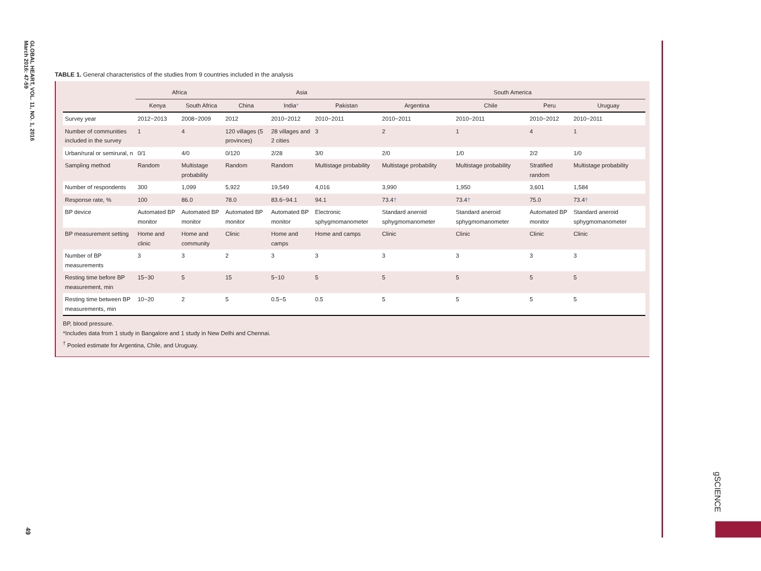GLOBAL HEART, VOL. 11, NO. 1, 2016
March 2016: 47-59
49
gSCIENCE
TABLE 1. General characteristics of the studies from 9 countries included in the analysis
| | Africa | | Asia | | | South America | | | |
| --- | --- | --- | --- | --- | --- | --- | --- | --- | --- |
| | Kenya | South Africa | China | India * | Pakistan | Argentina | Chile | Peru | Uruguay |
| Survey year | 2012−2013 | 2008−2009 | 2012 | 2010−2012 | 2010−2011 | 2010−2011 | 2010−2011 | 2010−2012 | 2010−2011 |
| Number of communities included in the survey | 1 | 4 | 120 villages (5 provinces) | 28 villages and 2 cities | 3 | 2 | 1 | 4 | 1 |
| Urban/rural or semirural, n | 0/1 | 4/0 | 0/120 | 2/28 | 3/0 | 2/0 | 1/0 | 2/2 | 1/0 |
| Sampling method | Random | Multistage probability | Random | Random | Multistage probability | Multistage probability | Multistage probability | Stratified random | Multistage probability |
| Number of respondents | 300 | 1,099 | 5,922 | 19,549 | 4,016 | 3,990 | 1,950 | 3,601 | 1,584 |
| Response rate, % | 100 | 86.0 | 78.0 | 83.6−94.1 | 94.1 | 73.4 † | 73.4 † | 75.0 | 73.4 † |
| BP device | Automated BP monitor | Automated BP monitor | Automated BP monitor | Automated BP monitor | Electronic sphygmomanometer | Standard aneroid sphygmomanometer | Standard aneroid sphygmomanometer | Automated BP monitor | Standard aneroid sphygmomanometer |
| BP measurement setting | Home and clinic | Home and community | Clinic | Home and camps | Home and camps | Clinic | Clinic | Clinic | Clinic |
| Number of BP measurements | 3 | 3 | 2 | 3 | 3 | 3 | 3 | 3 | 3 |
| Resting time before BP measurement, min | 15−30 | 5 | 15 | 5−10 | 5 | 5 | 5 | 5 | 5 |
| Resting time between BP measurements, min | 10−20 | 2 | 5 | 0.5−5 | 0.5 | 5 | 5 | 5 | 5 |
BP, blood pressure.
*Includes data from 1 study in Bangalore and 1 study in New Delhi and Chennai.
<sup>†</sup> Pooled estimate for Argentina, Chile, and Uruguay.